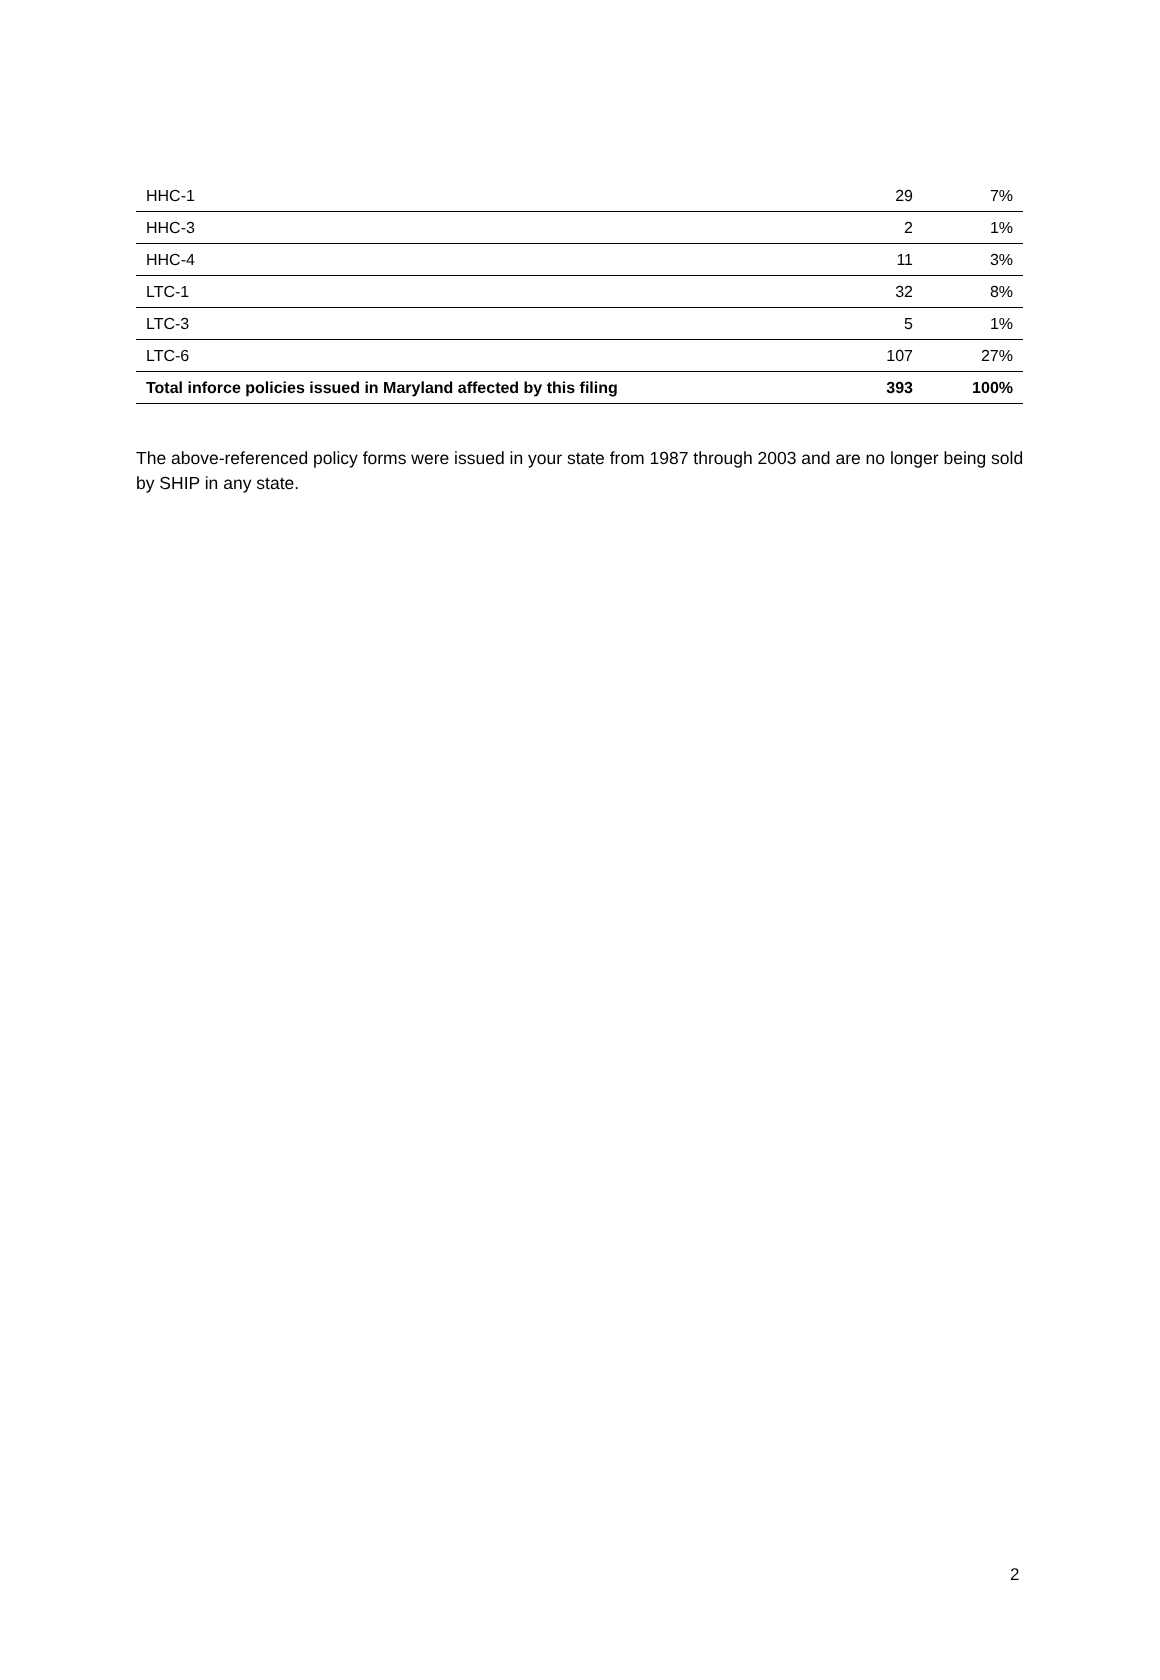| HHC-1 | 29 | 7% |
| HHC-3 | 2 | 1% |
| HHC-4 | 11 | 3% |
| LTC-1 | 32 | 8% |
| LTC-3 | 5 | 1% |
| LTC-6 | 107 | 27% |
| Total inforce policies issued in Maryland affected by this filing | 393 | 100% |
The above-referenced policy forms were issued in your state from 1987 through 2003 and are no longer being sold by SHIP in any state.
2